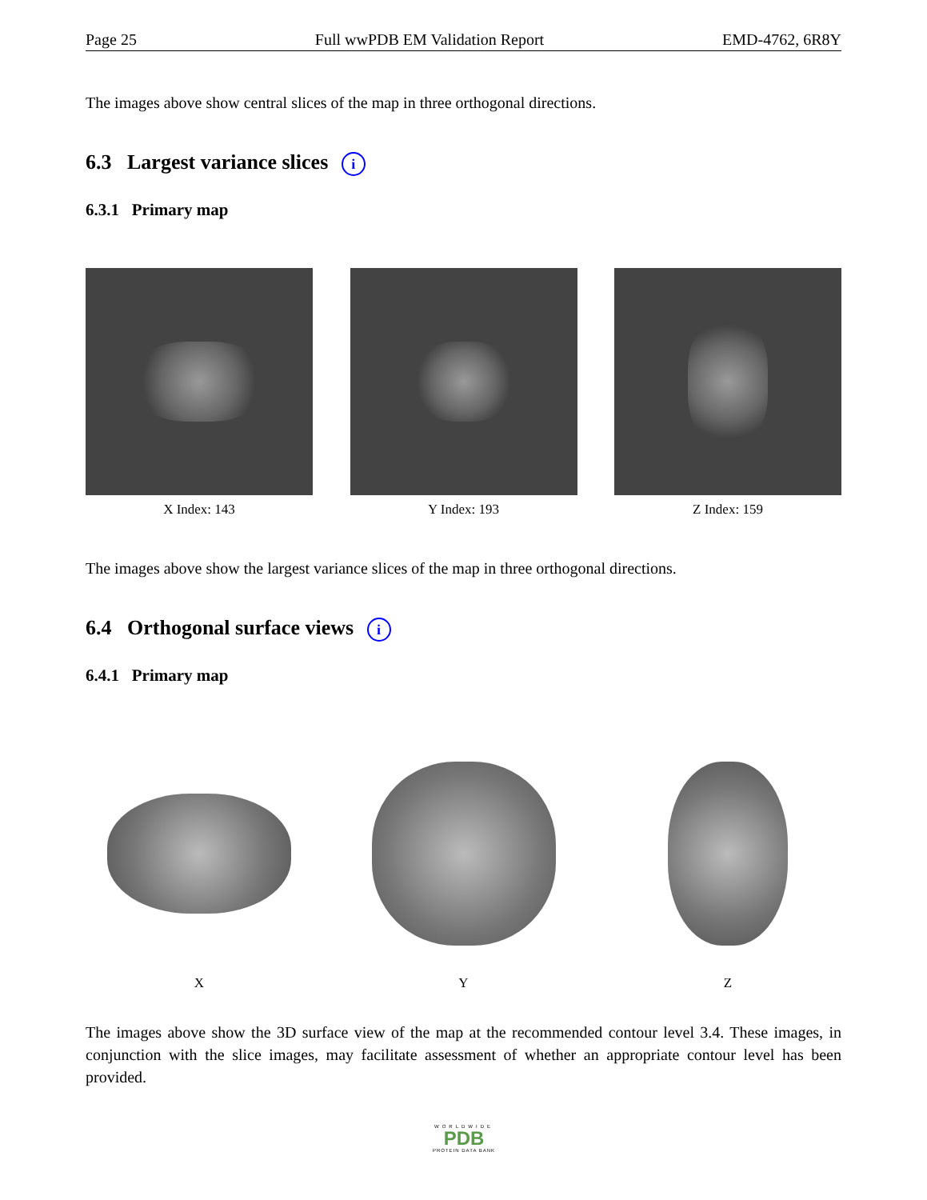Page 25 Full wwPDB EM Validation Report EMD-4762, 6R8Y
The images above show central slices of the map in three orthogonal directions.
6.3 Largest variance slices i
6.3.1 Primary map
X Index: 143 Y Index: 193 Z Index: 159
The images above show the largest variance slices of the map in three orthogonal directions.
6.4 Orthogonal surface views i
6.4.1 Primary map
X Y Z
The images above show the 3D surface view of the map at the recommended contour level 3.4. These images, in conjunction with the slice images, may facilitate assessment of whether an appropriate contour level has been provided.
WORLDWIDE
PDB
PROTEIN DATA BANK